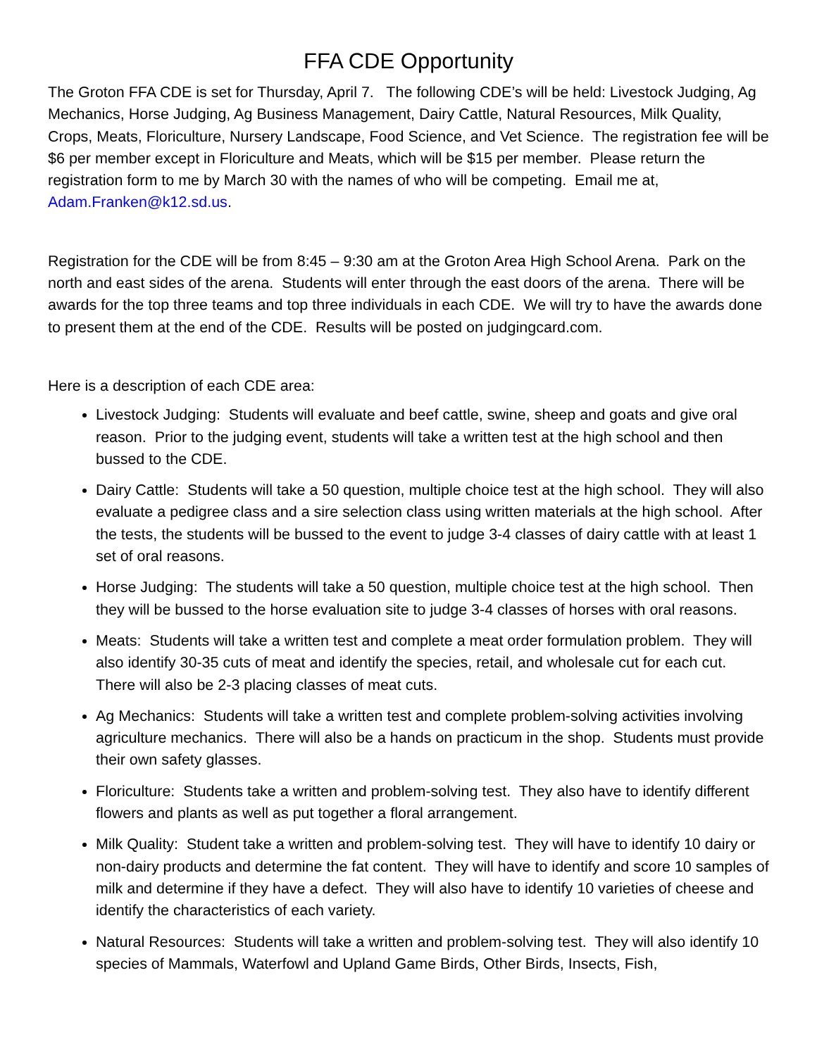FFA CDE Opportunity
The Groton FFA CDE is set for Thursday, April 7. The following CDE’s will be held: Livestock Judging, Ag Mechanics, Horse Judging, Ag Business Management, Dairy Cattle, Natural Resources, Milk Quality, Crops, Meats, Floriculture, Nursery Landscape, Food Science, and Vet Science. The registration fee will be $6 per member except in Floriculture and Meats, which will be $15 per member. Please return the registration form to me by March 30 with the names of who will be competing. Email me at, Adam.Franken@k12.sd.us.
Registration for the CDE will be from 8:45 – 9:30 am at the Groton Area High School Arena. Park on the north and east sides of the arena. Students will enter through the east doors of the arena. There will be awards for the top three teams and top three individuals in each CDE. We will try to have the awards done to present them at the end of the CDE. Results will be posted on judgingcard.com.
Here is a description of each CDE area:
Livestock Judging: Students will evaluate and beef cattle, swine, sheep and goats and give oral reason. Prior to the judging event, students will take a written test at the high school and then bussed to the CDE.
Dairy Cattle: Students will take a 50 question, multiple choice test at the high school. They will also evaluate a pedigree class and a sire selection class using written materials at the high school. After the tests, the students will be bussed to the event to judge 3-4 classes of dairy cattle with at least 1 set of oral reasons.
Horse Judging: The students will take a 50 question, multiple choice test at the high school. Then they will be bussed to the horse evaluation site to judge 3-4 classes of horses with oral reasons.
Meats: Students will take a written test and complete a meat order formulation problem. They will also identify 30-35 cuts of meat and identify the species, retail, and wholesale cut for each cut. There will also be 2-3 placing classes of meat cuts.
Ag Mechanics: Students will take a written test and complete problem-solving activities involving agriculture mechanics. There will also be a hands on practicum in the shop. Students must provide their own safety glasses.
Floriculture: Students take a written and problem-solving test. They also have to identify different flowers and plants as well as put together a floral arrangement.
Milk Quality: Student take a written and problem-solving test. They will have to identify 10 dairy or non-dairy products and determine the fat content. They will have to identify and score 10 samples of milk and determine if they have a defect. They will also have to identify 10 varieties of cheese and identify the characteristics of each variety.
Natural Resources: Students will take a written and problem-solving test. They will also identify 10 species of Mammals, Waterfowl and Upland Game Birds, Other Birds, Insects, Fish,